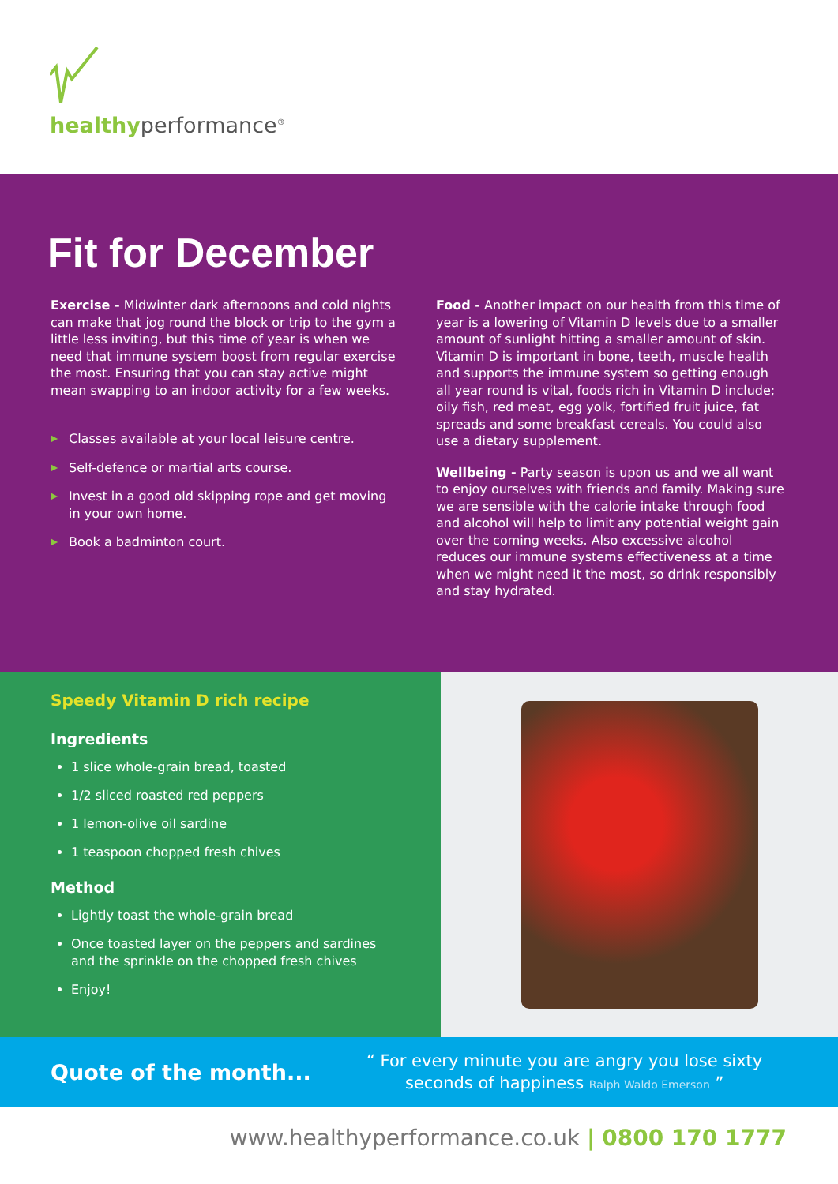healthyperformance<sup>®</sup>
Fit for December
Exercise - Midwinter dark afternoons and cold nights can make that jog round the block or trip to the gym a little less inviting, but this time of year is when we need that immune system boost from regular exercise the most. Ensuring that you can stay active might mean swapping to an indoor activity for a few weeks.
▶ Classes available at your local leisure centre.
▶ Self-defence or martial arts course.
▶ Invest in a good old skipping rope and get moving in your own home.
▶ Book a badminton court.
Food - Another impact on our health from this time of year is a lowering of Vitamin D levels due to a smaller amount of sunlight hitting a smaller amount of skin. Vitamin D is important in bone, teeth, muscle health and supports the immune system so getting enough all year round is vital, foods rich in Vitamin D include; oily fish, red meat, egg yolk, fortified fruit juice, fat spreads and some breakfast cereals. You could also use a dietary supplement.
Wellbeing - Party season is upon us and we all want to enjoy ourselves with friends and family. Making sure we are sensible with the calorie intake through food and alcohol will help to limit any potential weight gain over the coming weeks. Also excessive alcohol reduces our immune systems effectiveness at a time when we might need it the most, so drink responsibly and stay hydrated.
Speedy Vitamin D rich recipe
Ingredients
1 slice whole-grain bread, toasted
1/2 sliced roasted red peppers
1 lemon-olive oil sardine
1 teaspoon chopped fresh chives
Method
Lightly toast the whole-grain bread
Once toasted layer on the peppers and sardines and the sprinkle on the chopped fresh chives
Enjoy!
Quote of the month...
“ For every minute you are angry you lose sixty
seconds of happiness Ralph Waldo Emerson ”
www.healthyperformance.co.uk | 0800 170 1777